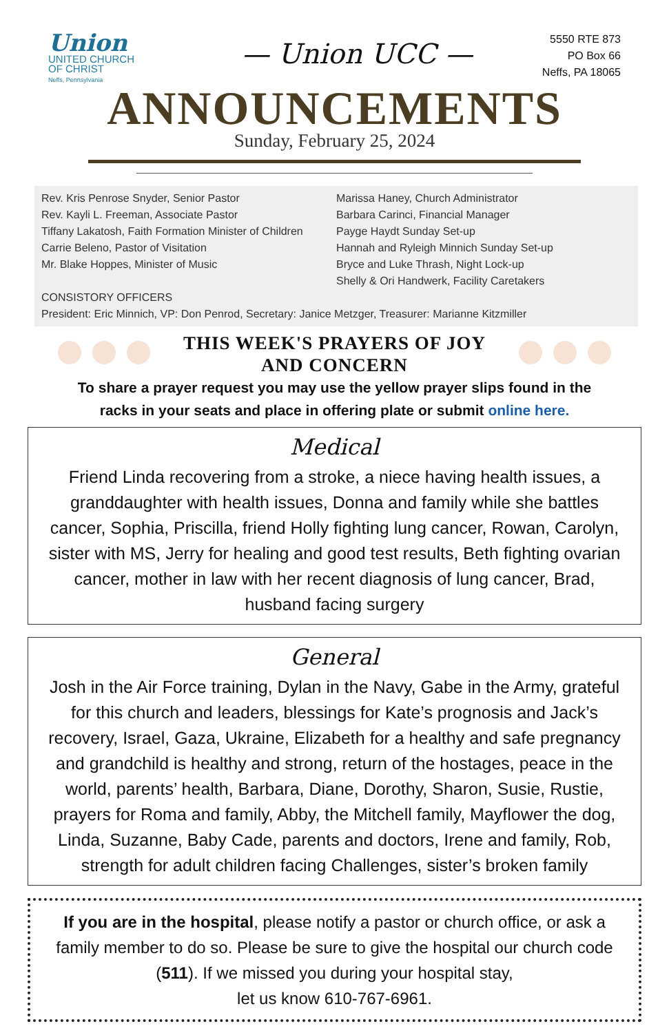Union
UNITED CHURCH
OF CHRIST
Neffs, Pennsylvania
— Union UCC —
5550 RTE 873
PO Box 66
Neffs, PA 18065
ANNOUNCEMENTS
Sunday, February 25, 2024
Rev. Kris Penrose Snyder, Senior Pastor
Rev. Kayli L. Freeman, Associate Pastor
Tiffany Lakatosh, Faith Formation Minister of Children
Carrie Beleno, Pastor of Visitation
Mr. Blake Hoppes, Minister of Music
Marissa Haney, Church Administrator
Barbara Carinci, Financial Manager
Payge Haydt Sunday Set-up
Hannah and Ryleigh Minnich Sunday Set-up
Bryce and Luke Thrash, Night Lock-up
Shelly & Ori Handwerk, Facility Caretakers
CONSISTORY OFFICERS
President: Eric Minnich, VP: Don Penrod, Secretary: Janice Metzger, Treasurer: Marianne Kitzmiller
THIS WEEK'S PRAYERS OF JOY
AND CONCERN
To share a prayer request you may use the yellow prayer slips found in the
racks in your seats and place in offering plate or submit online here.
Medical
Friend Linda recovering from a stroke, a niece having health issues, a granddaughter with health issues, Donna and family while she battles cancer, Sophia, Priscilla, friend Holly fighting lung cancer, Rowan, Carolyn, sister with MS, Jerry for healing and good test results, Beth fighting ovarian cancer, mother in law with her recent diagnosis of lung cancer, Brad, husband facing surgery
General
Josh in the Air Force training, Dylan in the Navy, Gabe in the Army, grateful for this church and leaders, blessings for Kate’s prognosis and Jack’s recovery, Israel, Gaza, Ukraine, Elizabeth for a healthy and safe pregnancy and grandchild is healthy and strong, return of the hostages, peace in the world, parents’ health, Barbara, Diane, Dorothy, Sharon, Susie, Rustie, prayers for Roma and family, Abby, the Mitchell family, Mayflower the dog, Linda, Suzanne, Baby Cade, parents and doctors, Irene and family, Rob, strength for adult children facing Challenges, sister’s broken family
If you are in the hospital, please notify a pastor or church office, or ask a family member to do so. Please be sure to give the hospital our church code (511). If we missed you during your hospital stay,
let us know 610-767-6961.